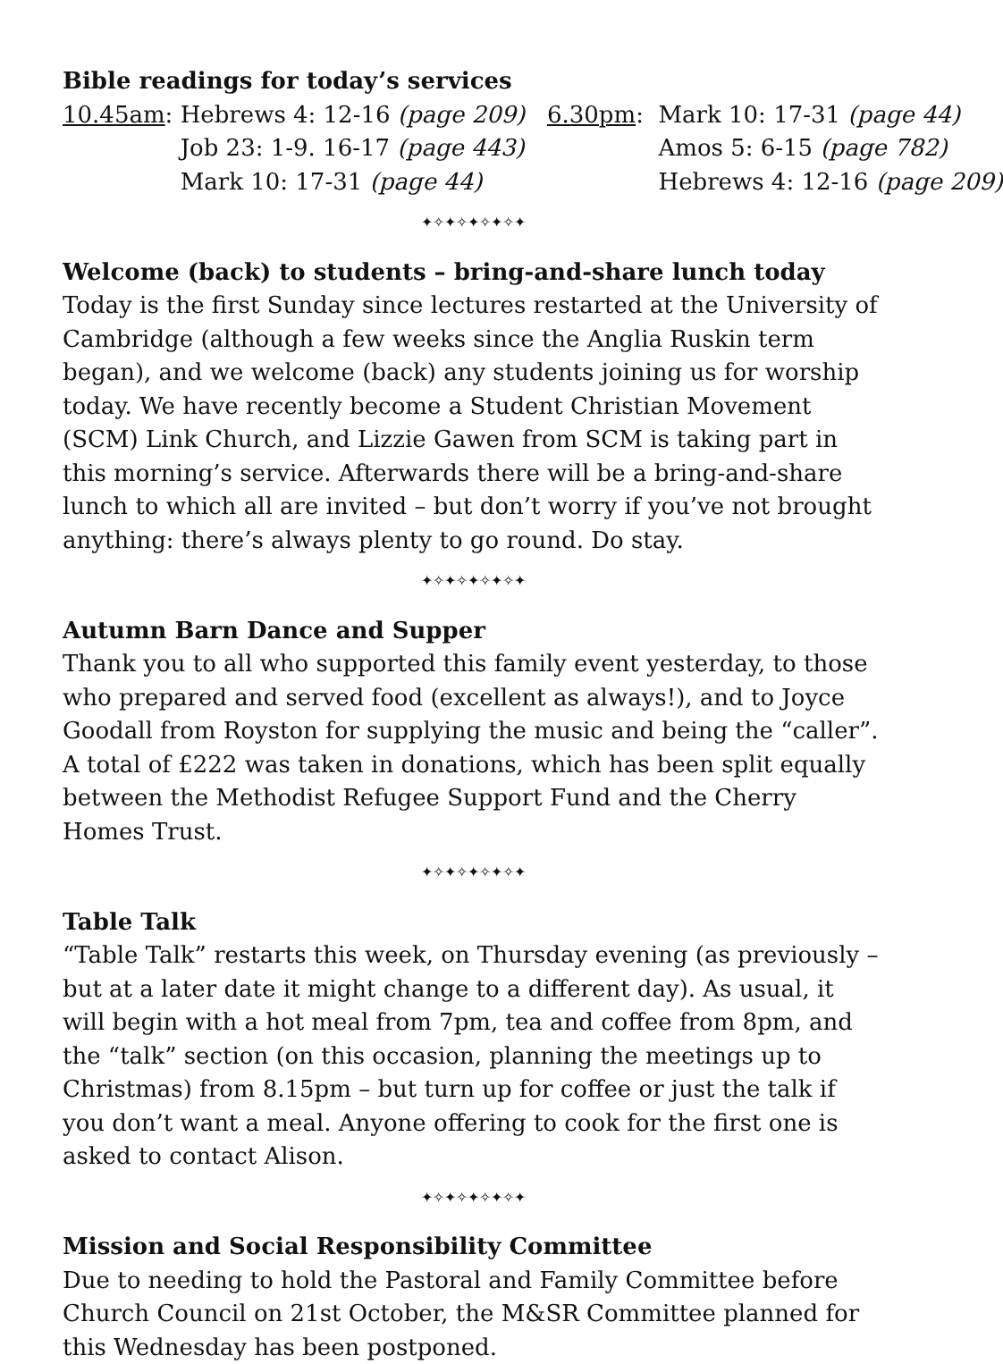Bible readings for today’s services
| 10.45am : | Hebrews 4: 12-16 (page 209) | 6.30pm : | Mark 10: 17-31 (page 44) |
| | Job 23: 1-9. 16-17 (page 443) | | Amos 5: 6-15 (page 782) |
| | Mark 10: 17-31 (page 44) | | Hebrews 4: 12-16 (page 209) |
✦✧✦✧✦✧✦✧✦
Welcome (back) to students – bring-and-share lunch today
Today is the first Sunday since lectures restarted at the University of Cambridge (although a few weeks since the Anglia Ruskin term began), and we welcome (back) any students joining us for worship today. We have recently become a Student Christian Movement (SCM) Link Church, and Lizzie Gawen from SCM is taking part in this morning’s service. Afterwards there will be a bring-and-share lunch to which all are invited – but don’t worry if you’ve not brought anything: there’s always plenty to go round. Do stay.
✦✧✦✧✦✧✦✧✦
Autumn Barn Dance and Supper
Thank you to all who supported this family event yesterday, to those who prepared and served food (excellent as always!), and to Joyce Goodall from Royston for supplying the music and being the “caller”. A total of £222 was taken in donations, which has been split equally between the Methodist Refugee Support Fund and the Cherry Homes Trust.
✦✧✦✧✦✧✦✧✦
Table Talk
“Table Talk” restarts this week, on Thursday evening (as previously – but at a later date it might change to a different day). As usual, it will begin with a hot meal from 7pm, tea and coffee from 8pm, and the “talk” section (on this occasion, planning the meetings up to Christmas) from 8.15pm – but turn up for coffee or just the talk if you don’t want a meal. Anyone offering to cook for the first one is asked to contact Alison.
✦✧✦✧✦✧✦✧✦
Mission and Social Responsibility Committee
Due to needing to hold the Pastoral and Family Committee before Church Council on 21st October, the M&SR Committee planned for this Wednesday has been postponed.